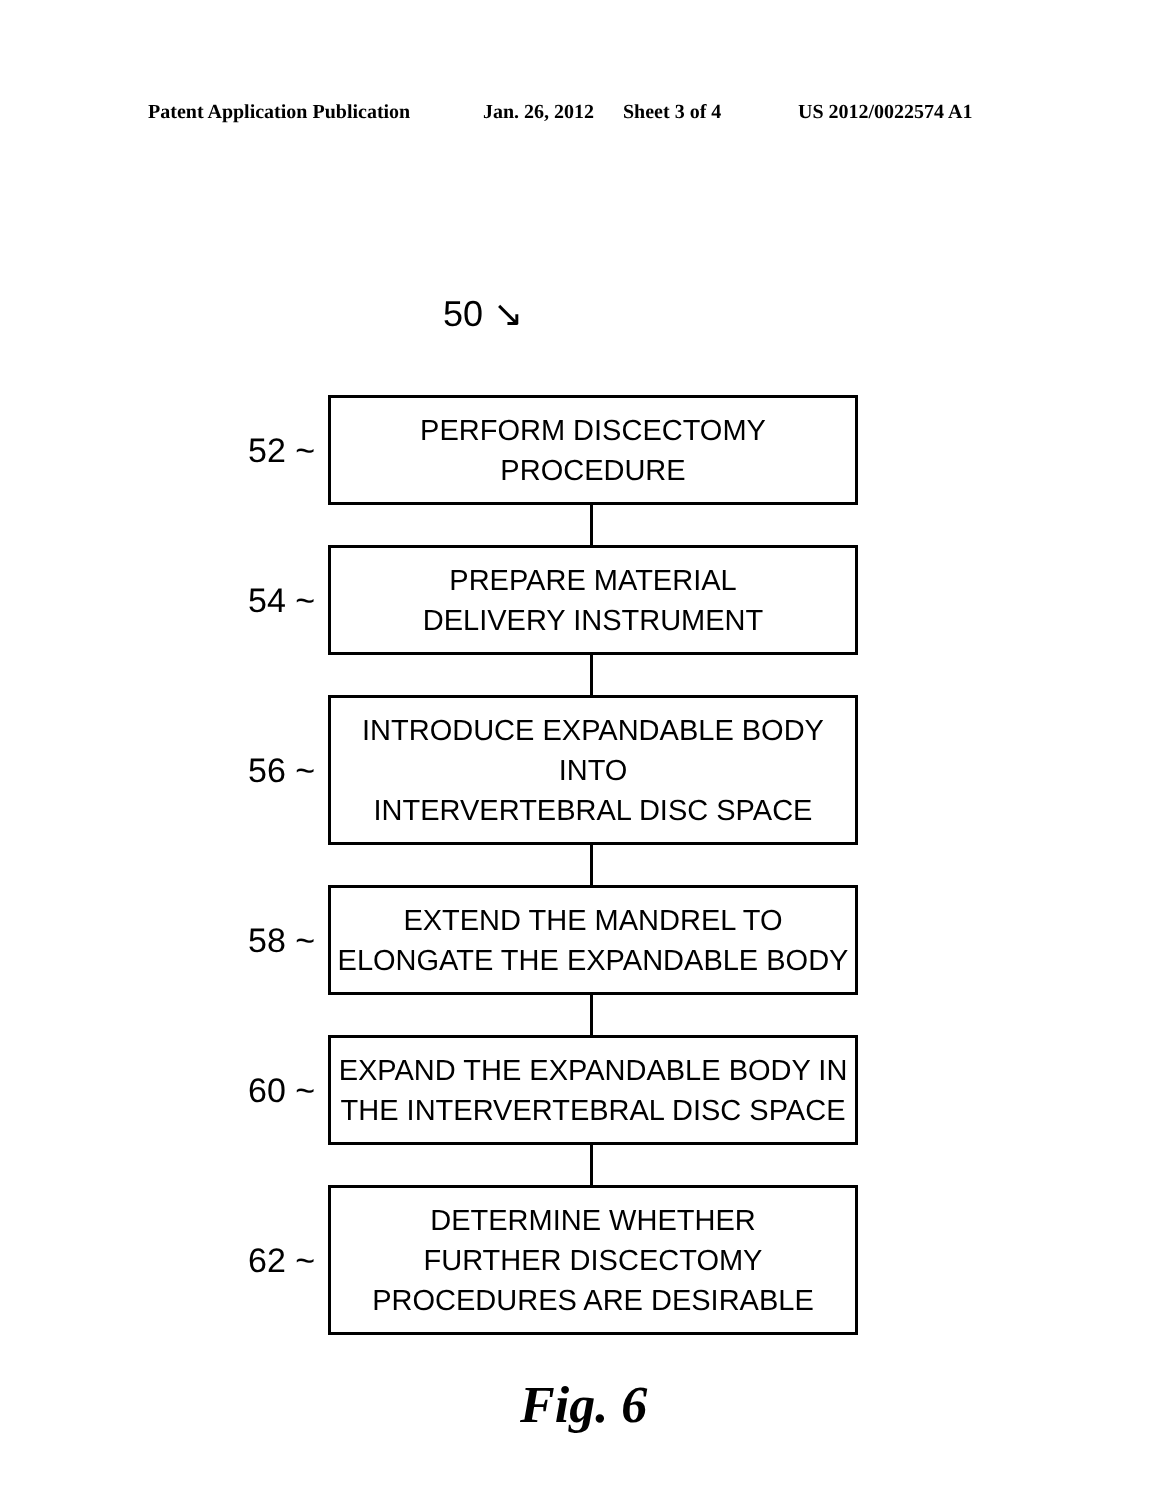Patent Application Publication Jan. 26, 2012 Sheet 3 of 4 US 2012/0022574 A1
50 ↘
52 ~
PERFORM DISCECTOMY PROCEDURE
54 ~
PREPARE MATERIAL
DELIVERY INSTRUMENT
56 ~
INTRODUCE EXPANDABLE BODY INTO
INTERVERTEBRAL DISC SPACE
58 ~
EXTEND THE MANDREL TO
ELONGATE THE EXPANDABLE BODY
60 ~
EXPAND THE EXPANDABLE BODY IN
THE INTERVERTEBRAL DISC SPACE
62 ~
DETERMINE WHETHER
FURTHER DISCECTOMY
PROCEDURES ARE DESIRABLE
Fig. 6